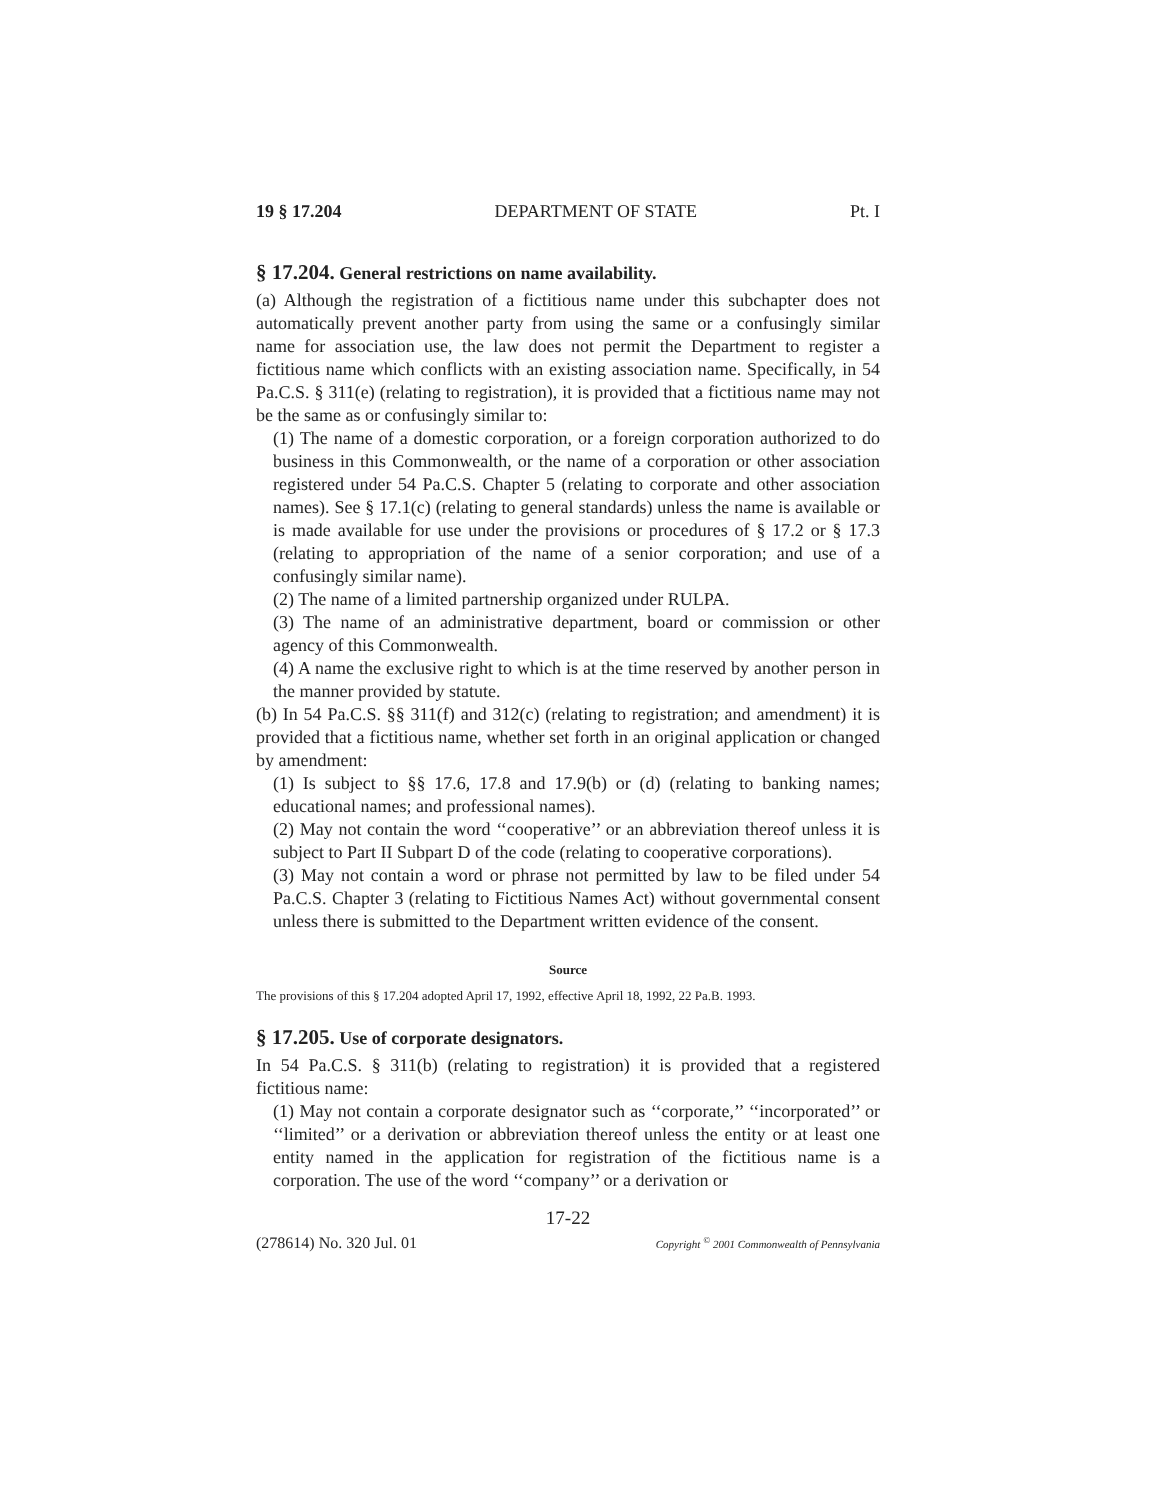19 § 17.204 DEPARTMENT OF STATE Pt. I
§ 17.204. General restrictions on name availability.
(a) Although the registration of a fictitious name under this subchapter does not automatically prevent another party from using the same or a confusingly similar name for association use, the law does not permit the Department to register a fictitious name which conflicts with an existing association name. Specifically, in 54 Pa.C.S. § 311(e) (relating to registration), it is provided that a fictitious name may not be the same as or confusingly similar to:
(1) The name of a domestic corporation, or a foreign corporation authorized to do business in this Commonwealth, or the name of a corporation or other association registered under 54 Pa.C.S. Chapter 5 (relating to corporate and other association names). See § 17.1(c) (relating to general standards) unless the name is available or is made available for use under the provisions or procedures of § 17.2 or § 17.3 (relating to appropriation of the name of a senior corporation; and use of a confusingly similar name).
(2) The name of a limited partnership organized under RULPA.
(3) The name of an administrative department, board or commission or other agency of this Commonwealth.
(4) A name the exclusive right to which is at the time reserved by another person in the manner provided by statute.
(b) In 54 Pa.C.S. §§ 311(f) and 312(c) (relating to registration; and amendment) it is provided that a fictitious name, whether set forth in an original application or changed by amendment:
(1) Is subject to §§ 17.6, 17.8 and 17.9(b) or (d) (relating to banking names; educational names; and professional names).
(2) May not contain the word ‘‘cooperative’’ or an abbreviation thereof unless it is subject to Part II Subpart D of the code (relating to cooperative corporations).
(3) May not contain a word or phrase not permitted by law to be filed under 54 Pa.C.S. Chapter 3 (relating to Fictitious Names Act) without governmental consent unless there is submitted to the Department written evidence of the consent.
Source
The provisions of this § 17.204 adopted April 17, 1992, effective April 18, 1992, 22 Pa.B. 1993.
§ 17.205. Use of corporate designators.
In 54 Pa.C.S. § 311(b) (relating to registration) it is provided that a registered fictitious name:
(1) May not contain a corporate designator such as ‘‘corporate,’’ ‘‘incorporated’’ or ‘‘limited’’ or a derivation or abbreviation thereof unless the entity or at least one entity named in the application for registration of the fictitious name is a corporation. The use of the word ‘‘company’’ or a derivation or
17-22
(278614) No. 320 Jul. 01 Copyright <sup>©</sup> 2001 Commonwealth of Pennsylvania